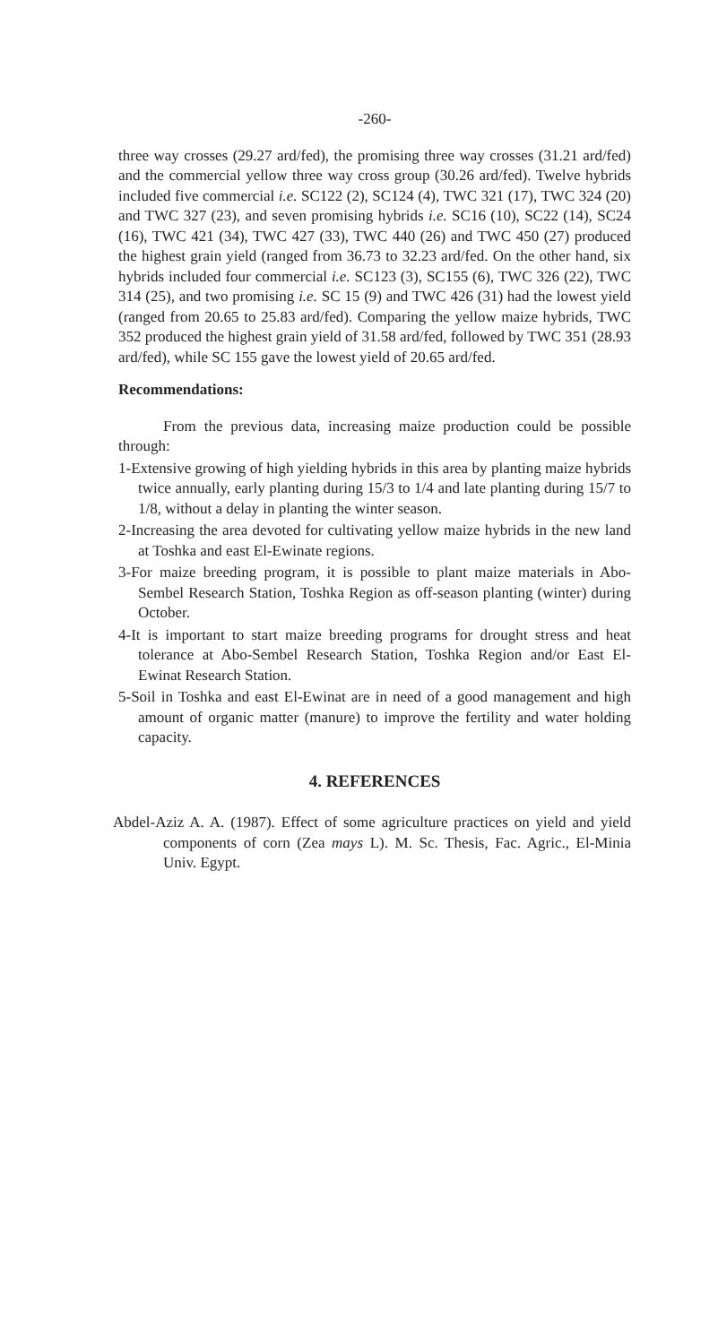-260-
three way crosses (29.27 ard/fed), the promising three way crosses (31.21 ard/fed) and the commercial yellow three way cross group (30.26 ard/fed). Twelve hybrids included five commercial i.e. SC122 (2), SC124 (4), TWC 321 (17), TWC 324 (20) and TWC 327 (23), and seven promising hybrids i.e. SC16 (10), SC22 (14), SC24 (16), TWC 421 (34), TWC 427 (33), TWC 440 (26) and TWC 450 (27) produced the highest grain yield (ranged from 36.73 to 32.23 ard/fed. On the other hand, six hybrids included four commercial i.e. SC123 (3), SC155 (6), TWC 326 (22), TWC 314 (25), and two promising i.e. SC 15 (9) and TWC 426 (31) had the lowest yield (ranged from 20.65 to 25.83 ard/fed). Comparing the yellow maize hybrids, TWC 352 produced the highest grain yield of 31.58 ard/fed, followed by TWC 351 (28.93 ard/fed), while SC 155 gave the lowest yield of 20.65 ard/fed.
Recommendations:
From the previous data, increasing maize production could be possible through:
1-Extensive growing of high yielding hybrids in this area by planting maize hybrids twice annually, early planting during 15/3 to 1/4 and late planting during 15/7 to 1/8, without a delay in planting the winter season.
2-Increasing the area devoted for cultivating yellow maize hybrids in the new land at Toshka and east El-Ewinate regions.
3-For maize breeding program, it is possible to plant maize materials in Abo-Sembel Research Station, Toshka Region as off-season planting (winter) during October.
4-It is important to start maize breeding programs for drought stress and heat tolerance at Abo-Sembel Research Station, Toshka Region and/or East El-Ewinat Research Station.
5-Soil in Toshka and east El-Ewinat are in need of a good management and high amount of organic matter (manure) to improve the fertility and water holding capacity.
4. REFERENCES
Abdel-Aziz A. A. (1987). Effect of some agriculture practices on yield and yield components of corn (Zea mays L). M. Sc. Thesis, Fac. Agric., El-Minia Univ. Egypt.